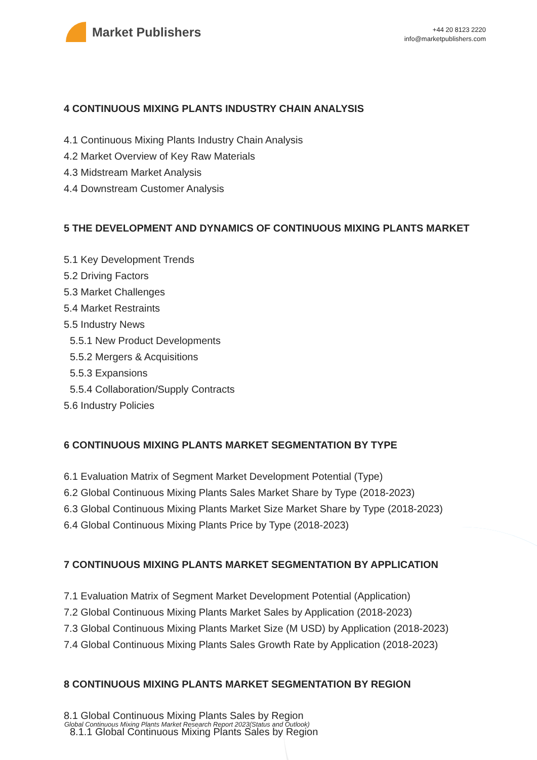Market Publishers
+44 20 8123 2220
info@marketpublishers.com
4 CONTINUOUS MIXING PLANTS INDUSTRY CHAIN ANALYSIS
4.1 Continuous Mixing Plants Industry Chain Analysis
4.2 Market Overview of Key Raw Materials
4.3 Midstream Market Analysis
4.4 Downstream Customer Analysis
5 THE DEVELOPMENT AND DYNAMICS OF CONTINUOUS MIXING PLANTS MARKET
5.1 Key Development Trends
5.2 Driving Factors
5.3 Market Challenges
5.4 Market Restraints
5.5 Industry News
5.5.1 New Product Developments
5.5.2 Mergers & Acquisitions
5.5.3 Expansions
5.5.4 Collaboration/Supply Contracts
5.6 Industry Policies
6 CONTINUOUS MIXING PLANTS MARKET SEGMENTATION BY TYPE
6.1 Evaluation Matrix of Segment Market Development Potential (Type)
6.2 Global Continuous Mixing Plants Sales Market Share by Type (2018-2023)
6.3 Global Continuous Mixing Plants Market Size Market Share by Type (2018-2023)
6.4 Global Continuous Mixing Plants Price by Type (2018-2023)
7 CONTINUOUS MIXING PLANTS MARKET SEGMENTATION BY APPLICATION
7.1 Evaluation Matrix of Segment Market Development Potential (Application)
7.2 Global Continuous Mixing Plants Market Sales by Application (2018-2023)
7.3 Global Continuous Mixing Plants Market Size (M USD) by Application (2018-2023)
7.4 Global Continuous Mixing Plants Sales Growth Rate by Application (2018-2023)
8 CONTINUOUS MIXING PLANTS MARKET SEGMENTATION BY REGION
8.1 Global Continuous Mixing Plants Sales by Region
8.1.1 Global Continuous Mixing Plants Sales by Region
Global Continuous Mixing Plants Market Research Report 2023(Status and Outlook)